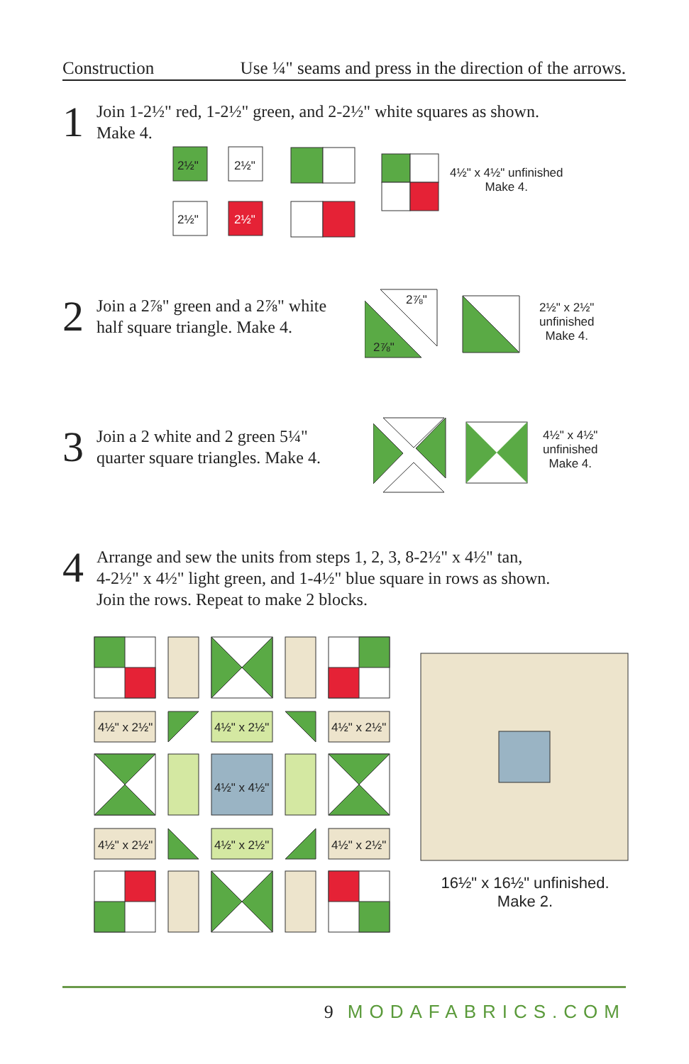Construction Use ¼" seams and press in the direction of the arrows.
1
Join 1-2½" red, 1-2½" green, and 2-2½" white squares as shown.
Make 4.
2½" 2½"
2½" 2½"
4½" x 4½" unfinished
Make 4.
2
Join a 2⅞" green and a 2⅞" white
half square triangle. Make 4.
2⅞"
2⅞"
2½" x 2½"
unfinished
Make 4.
3
Join a 2 white and 2 green 5¼"
quarter square triangles. Make 4.
4½" x 4½"
unfinished
Make 4.
4
Arrange and sew the units from steps 1, 2, 3, 8-2½" x 4½" tan,
4-2½" x 4½" light green, and 1-4½" blue square in rows as shown.
Join the rows. Repeat to make 2 blocks.
4½" x 2½" 4½" x 2½" 4½" x 2½"
4½" x 4½"
4½" x 2½" 4½" x 2½" 4½" x 2½"
16½" x 16½" unfinished.
Make 2.
9 MODAFABRICS.COM